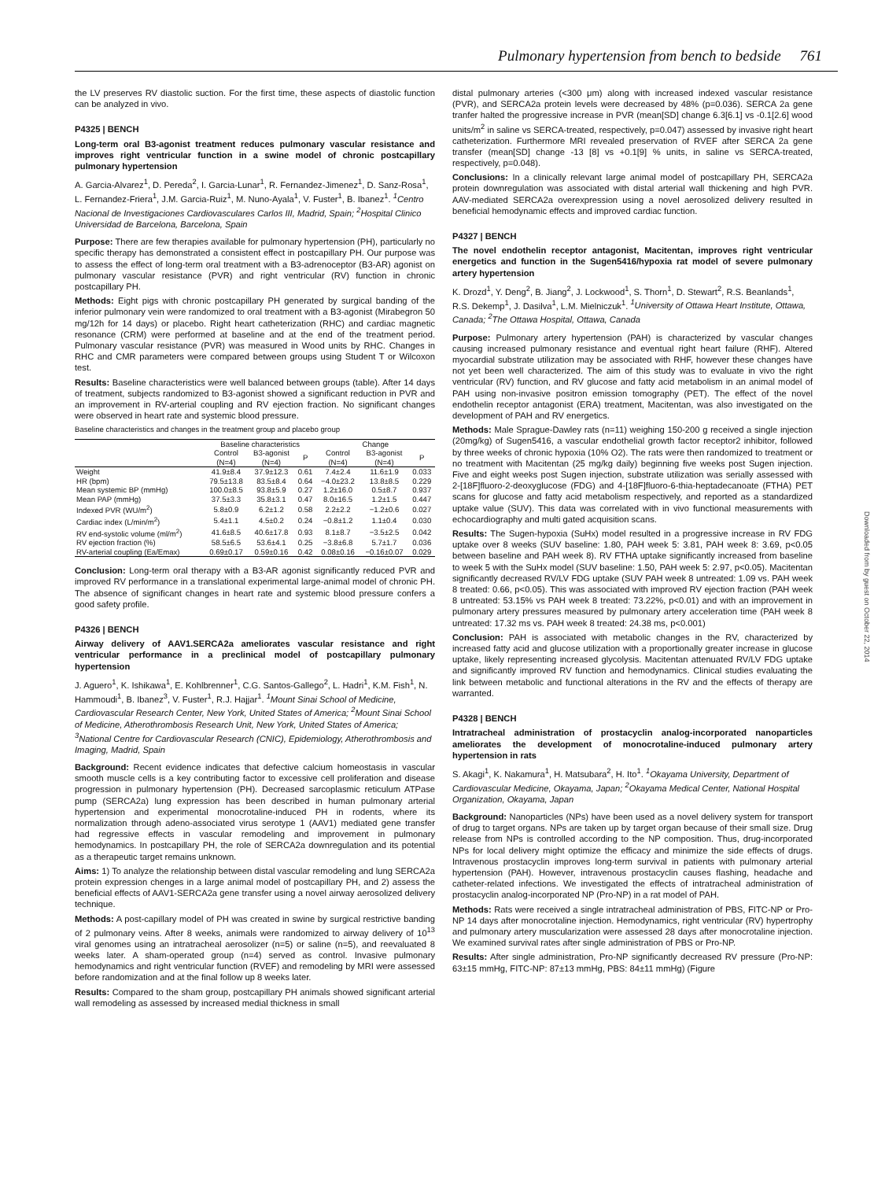Pulmonary hypertension from bench to bedside 761
the LV preserves RV diastolic suction. For the first time, these aspects of diastolic function can be analyzed in vivo.
P4325 | BENCH
Long-term oral B3-agonist treatment reduces pulmonary vascular resistance and improves right ventricular function in a swine model of chronic postcapillary pulmonary hypertension
A. Garcia-Alvarez<sup>1</sup>, D. Pereda<sup>2</sup>, I. Garcia-Lunar<sup>1</sup>, R. Fernandez-Jimenez<sup>1</sup>, D. Sanz-Rosa<sup>1</sup>, L. Fernandez-Friera<sup>1</sup>, J.M. Garcia-Ruiz<sup>1</sup>, M. Nuno-Ayala<sup>1</sup>, V. Fuster<sup>1</sup>, B. Ibanez<sup>1</sup>. <sup>1</sup>Centro Nacional de Investigaciones Cardiovasculares Carlos III, Madrid, Spain; <sup>2</sup>Hospital Clinico Universidad de Barcelona, Barcelona, Spain
Purpose: There are few therapies available for pulmonary hypertension (PH), particularly no specific therapy has demonstrated a consistent effect in postcapillary PH. Our purpose was to assess the effect of long-term oral treatment with a B3-adrenoceptor (B3-AR) agonist on pulmonary vascular resistance (PVR) and right ventricular (RV) function in chronic postcapillary PH.
Methods: Eight pigs with chronic postcapillary PH generated by surgical banding of the inferior pulmonary vein were randomized to oral treatment with a B3-agonist (Mirabegron 50 mg/12h for 14 days) or placebo. Right heart catheterization (RHC) and cardiac magnetic resonance (CRM) were performed at baseline and at the end of the treatment period. Pulmonary vascular resistance (PVR) was measured in Wood units by RHC. Changes in RHC and CMR parameters were compared between groups using Student T or Wilcoxon test.
Results: Baseline characteristics were well balanced between groups (table). After 14 days of treatment, subjects randomized to B3-agonist showed a significant reduction in PVR and an improvement in RV-arterial coupling and RV ejection fraction. No significant changes were observed in heart rate and systemic blood pressure.
Baseline characteristics and changes in the treatment group and placebo group
| | Baseline characteristics | | | Change | | |
| --- | --- | --- | --- | --- | --- | --- |
| | Control (N=4) | B3-agonist (N=4) | P | Control (N=4) | B3-agonist (N=4) | P |
| Weight | 41.9±8.4 | 37.9±12.3 | 0.61 | 7.4±2.4 | 11.6±1.9 | 0.033 |
| HR (bpm) | 79.5±13.8 | 83.5±8.4 | 0.64 | −4.0±23.2 | 13.8±8.5 | 0.229 |
| Mean systemic BP (mmHg) | 100.0±8.5 | 93.8±5.9 | 0.27 | 1.2±16.0 | 0.5±8.7 | 0.937 |
| Mean PAP (mmHg) | 37.5±3.3 | 35.8±3.1 | 0.47 | 8.0±16.5 | 1.2±1.5 | 0.447 |
| Indexed PVR (WU/m<sup>2</sup>) | 5.8±0.9 | 6.2±1.2 | 0.58 | 2.2±2.2 | −1.2±0.6 | 0.027 |
| Cardiac index (L/min/m<sup>2</sup>) | 5.4±1.1 | 4.5±0.2 | 0.24 | −0.8±1.2 | 1.1±0.4 | 0.030 |
| RV end-systolic volume (ml/m<sup>2</sup>) | 41.6±8.5 | 40.6±17.8 | 0.93 | 8.1±8.7 | −3.5±2.5 | 0.042 |
| RV ejection fraction (%) | 58.5±6.5 | 53.6±4.1 | 0.25 | −3.8±6.8 | 5.7±1.7 | 0.036 |
| RV-arterial coupling (Ea/Emax) | 0.69±0.17 | 0.59±0.16 | 0.42 | 0.08±0.16 | −0.16±0.07 | 0.029 |
Conclusion: Long-term oral therapy with a B3-AR agonist significantly reduced PVR and improved RV performance in a translational experimental large-animal model of chronic PH. The absence of significant changes in heart rate and systemic blood pressure confers a good safety profile.
P4326 | BENCH
Airway delivery of AAV1.SERCA2a ameliorates vascular resistance and right ventricular performance in a preclinical model of postcapillary pulmonary hypertension
J. Aguero<sup>1</sup>, K. Ishikawa<sup>1</sup>, E. Kohlbrenner<sup>1</sup>, C.G. Santos-Gallego<sup>2</sup>, L. Hadri<sup>1</sup>, K.M. Fish<sup>1</sup>, N. Hammoudi<sup>1</sup>, B. Ibanez<sup>3</sup>, V. Fuster<sup>1</sup>, R.J. Hajjar<sup>1</sup>. <sup>1</sup>Mount Sinai School of Medicine, Cardiovascular Research Center, New York, United States of America; <sup>2</sup>Mount Sinai School of Medicine, Atherothrombosis Research Unit, New York, United States of America; <sup>3</sup>National Centre for Cardiovascular Research (CNIC), Epidemiology, Atherothrombosis and Imaging, Madrid, Spain
Background: Recent evidence indicates that defective calcium homeostasis in vascular smooth muscle cells is a key contributing factor to excessive cell proliferation and disease progression in pulmonary hypertension (PH). Decreased sarcoplasmic reticulum ATPase pump (SERCA2a) lung expression has been described in human pulmonary arterial hypertension and experimental monocrotaline-induced PH in rodents, where its normalization through adeno-associated virus serotype 1 (AAV1) mediated gene transfer had regressive effects in vascular remodeling and improvement in pulmonary hemodynamics. In postcapillary PH, the role of SERCA2a downregulation and its potential as a therapeutic target remains unknown.
Aims: 1) To analyze the relationship between distal vascular remodeling and lung SERCA2a protein expression chenges in a large animal model of postcapillary PH, and 2) assess the beneficial effects of AAV1-SERCA2a gene transfer using a novel airway aerosolized delivery technique.
Methods: A post-capillary model of PH was created in swine by surgical restrictive banding of 2 pulmonary veins. After 8 weeks, animals were randomized to airway delivery of 10<sup>13</sup> viral genomes using an intratracheal aerosolizer (n=5) or saline (n=5), and reevaluated 8 weeks later. A sham-operated group (n=4) served as control. Invasive pulmonary hemodynamics and right ventricular function (RVEF) and remodeling by MRI were assessed before randomization and at the final follow up 8 weeks later.
Results: Compared to the sham group, postcapillary PH animals showed significant arterial wall remodeling as assessed by increased medial thickness in small
distal pulmonary arteries (<300 μm) along with increased indexed vascular resistance (PVR), and SERCA2a protein levels were decreased by 48% (p=0.036). SERCA 2a gene tranfer halted the progressive increase in PVR (mean[SD] change 6.3[6.1] vs -0.1[2.6] wood units/m<sup>2</sup> in saline vs SERCA-treated, respectively, p=0.047) assessed by invasive right heart catheterization. Furthermore MRI revealed preservation of RVEF after SERCA 2a gene transfer (mean[SD] change -13 [8] vs +0.1[9] % units, in saline vs SERCA-treated, respectively, p=0.048).
Conclusions: In a clinically relevant large animal model of postcapillary PH, SERCA2a protein downregulation was associated with distal arterial wall thickening and high PVR. AAV-mediated SERCA2a overexpression using a novel aerosolized delivery resulted in beneficial hemodynamic effects and improved cardiac function.
P4327 | BENCH
The novel endothelin receptor antagonist, Macitentan, improves right ventricular energetics and function in the Sugen5416/hypoxia rat model of severe pulmonary artery hypertension
K. Drozd<sup>1</sup>, Y. Deng<sup>2</sup>, B. Jiang<sup>2</sup>, J. Lockwood<sup>1</sup>, S. Thorn<sup>1</sup>, D. Stewart<sup>2</sup>, R.S. Beanlands<sup>1</sup>, R.S. Dekemp<sup>1</sup>, J. Dasilva<sup>1</sup>, L.M. Mielniczuk<sup>1</sup>. <sup>1</sup>University of Ottawa Heart Institute, Ottawa, Canada; <sup>2</sup>The Ottawa Hospital, Ottawa, Canada
Purpose: Pulmonary artery hypertension (PAH) is characterized by vascular changes causing increased pulmonary resistance and eventual right heart failure (RHF). Altered myocardial substrate utilization may be associated with RHF, however these changes have not yet been well characterized. The aim of this study was to evaluate in vivo the right ventricular (RV) function, and RV glucose and fatty acid metabolism in an animal model of PAH using non-invasive positron emission tomography (PET). The effect of the novel endothelin receptor antagonist (ERA) treatment, Macitentan, was also investigated on the development of PAH and RV energetics.
Methods: Male Sprague-Dawley rats (n=11) weighing 150-200 g received a single injection (20mg/kg) of Sugen5416, a vascular endothelial growth factor receptor2 inhibitor, followed by three weeks of chronic hypoxia (10% O2). The rats were then randomized to treatment or no treatment with Macitentan (25 mg/kg daily) beginning five weeks post Sugen injection. Five and eight weeks post Sugen injection, substrate utilization was serially assessed with 2-[18F]fluoro-2-deoxyglucose (FDG) and 4-[18F]fluoro-6-thia-heptadecanoate (FTHA) PET scans for glucose and fatty acid metabolism respectively, and reported as a standardized uptake value (SUV). This data was correlated with in vivo functional measurements with echocardiography and multi gated acquisition scans.
Results: The Sugen-hypoxia (SuHx) model resulted in a progressive increase in RV FDG uptake over 8 weeks (SUV baseline: 1.80, PAH week 5: 3.81, PAH week 8: 3.69, p<0.05 between baseline and PAH week 8). RV FTHA uptake significantly increased from baseline to week 5 with the SuHx model (SUV baseline: 1.50, PAH week 5: 2.97, p<0.05). Macitentan significantly decreased RV/LV FDG uptake (SUV PAH week 8 untreated: 1.09 vs. PAH week 8 treated: 0.66, p<0.05). This was associated with improved RV ejection fraction (PAH week 8 untreated: 53.15% vs PAH week 8 treated: 73.22%, p<0.01) and with an improvement in pulmonary artery pressures measured by pulmonary artery acceleration time (PAH week 8 untreated: 17.32 ms vs. PAH week 8 treated: 24.38 ms, p<0.001)
Conclusion: PAH is associated with metabolic changes in the RV, characterized by increased fatty acid and glucose utilization with a proportionally greater increase in glucose uptake, likely representing increased glycolysis. Macitentan attenuated RV/LV FDG uptake and significantly improved RV function and hemodynamics. Clinical studies evaluating the link between metabolic and functional alterations in the RV and the effects of therapy are warranted.
P4328 | BENCH
Intratracheal administration of prostacyclin analog-incorporated nanoparticles ameliorates the development of monocrotaline-induced pulmonary artery hypertension in rats
S. Akagi<sup>1</sup>, K. Nakamura<sup>1</sup>, H. Matsubara<sup>2</sup>, H. Ito<sup>1</sup>. <sup>1</sup>Okayama University, Department of Cardiovascular Medicine, Okayama, Japan; <sup>2</sup>Okayama Medical Center, National Hospital Organization, Okayama, Japan
Background: Nanoparticles (NPs) have been used as a novel delivery system for transport of drug to target organs. NPs are taken up by target organ because of their small size. Drug release from NPs is controlled according to the NP composition. Thus, drug-incorporated NPs for local delivery might optimize the efficacy and minimize the side effects of drugs. Intravenous prostacyclin improves long-term survival in patients with pulmonary arterial hypertension (PAH). However, intravenous prostacyclin causes flashing, headache and catheter-related infections. We investigated the effects of intratracheal administration of prostacyclin analog-incorporated NP (Pro-NP) in a rat model of PAH.
Methods: Rats were received a single intratracheal administration of PBS, FITC-NP or Pro-NP 14 days after monocrotaline injection. Hemodynamics, right ventricular (RV) hypertrophy and pulmonary artery muscularization were assessed 28 days after monocrotaline injection. We examined survival rates after single administration of PBS or Pro-NP.
Results: After single administration, Pro-NP significantly decreased RV pressure (Pro-NP: 63±15 mmHg, FITC-NP: 87±13 mmHg, PBS: 84±11 mmHg) (Figure
Downloaded from by guest on October 22, 2014